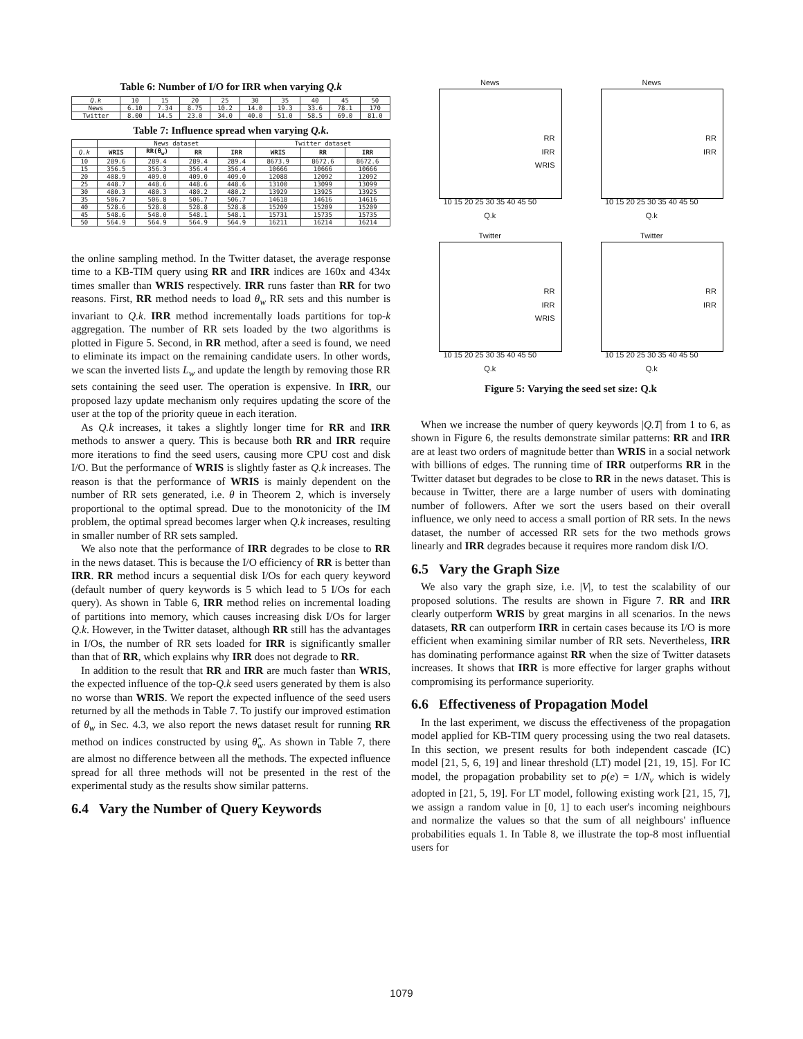Table 6: Number of I/O for IRR when varying Q.k
| Q.k | 10 | 15 | 20 | 25 | 30 | 35 | 40 | 45 | 50 |
| News | 6.10 | 7.34 | 8.75 | 10.2 | 14.0 | 19.3 | 33.6 | 78.1 | 170 |
| Twitter | 8.00 | 14.5 | 23.0 | 34.0 | 40.0 | 51.0 | 58.5 | 69.0 | 81.0 |
Table 7: Influence spread when varying Q.k.
| | News dataset | | | | Twitter dataset | | |
| --- | --- | --- | --- | --- | --- | --- | --- |
| Q.k | WRIS | RR(θ<sub>w</sub>) | RR | IRR | WRIS | RR | IRR |
| 10 | 289.6 | 289.4 | 289.4 | 289.4 | 8673.9 | 8672.6 | 8672.6 |
| 15 | 356.5 | 356.3 | 356.4 | 356.4 | 10666 | 10666 | 10666 |
| 20 | 408.9 | 409.0 | 409.0 | 409.0 | 12088 | 12092 | 12092 |
| 25 | 448.7 | 448.6 | 448.6 | 448.6 | 13100 | 13099 | 13099 |
| 30 | 480.3 | 480.3 | 480.2 | 480.2 | 13929 | 13925 | 13925 |
| 35 | 506.7 | 506.8 | 506.7 | 506.7 | 14618 | 14616 | 14616 |
| 40 | 528.6 | 528.8 | 528.8 | 528.8 | 15209 | 15209 | 15209 |
| 45 | 548.6 | 548.0 | 548.1 | 548.1 | 15731 | 15735 | 15735 |
| 50 | 564.9 | 564.9 | 564.9 | 564.9 | 16211 | 16214 | 16214 |
the online sampling method. In the Twitter dataset, the average response time to a KB-TIM query using RR and IRR indices are 160x and 434x times smaller than WRIS respectively. IRR runs faster than RR for two reasons. First, RR method needs to load θ<sub>w</sub> RR sets and this number is invariant to Q.k. IRR method incrementally loads partitions for top-k aggregation. The number of RR sets loaded by the two algorithms is plotted in Figure 5. Second, in RR method, after a seed is found, we need to eliminate its impact on the remaining candidate users. In other words, we scan the inverted lists L<sub>w</sub> and update the length by removing those RR sets containing the seed user. The operation is expensive. In IRR, our proposed lazy update mechanism only requires updating the score of the user at the top of the priority queue in each iteration.
As Q.k increases, it takes a slightly longer time for RR and IRR methods to answer a query. This is because both RR and IRR require more iterations to find the seed users, causing more CPU cost and disk I/O. But the performance of WRIS is slightly faster as Q.k increases. The reason is that the performance of WRIS is mainly dependent on the number of RR sets generated, i.e. θ in Theorem 2, which is inversely proportional to the optimal spread. Due to the monotonicity of the IM problem, the optimal spread becomes larger when Q.k increases, resulting in smaller number of RR sets sampled.
We also note that the performance of IRR degrades to be close to RR in the news dataset. This is because the I/O efficiency of RR is better than IRR. RR method incurs a sequential disk I/Os for each query keyword (default number of query keywords is 5 which lead to 5 I/Os for each query). As shown in Table 6, IRR method relies on incremental loading of partitions into memory, which causes increasing disk I/Os for larger Q.k. However, in the Twitter dataset, although RR still has the advantages in I/Os, the number of RR sets loaded for IRR is significantly smaller than that of RR, which explains why IRR does not degrade to RR.
In addition to the result that RR and IRR are much faster than WRIS, the expected influence of the top-Q.k seed users generated by them is also no worse than WRIS. We report the expected influence of the seed users returned by all the methods in Table 7. To justify our improved estimation of θ<sub>w</sub> in Sec. 4.3, we also report the news dataset result for running RR method on indices constructed by using θ̂<sub>w</sub>. As shown in Table 7, there are almost no difference between all the methods. The expected influence spread for all three methods will not be presented in the rest of the experimental study as the results show similar patterns.
6.4 Vary the Number of Query Keywords
News
RR
IRR
WRIS
10 15 20 25 30 35 40 45 50
Q.k
News
RR
IRR
10 15 20 25 30 35 40 45 50
Q.k
Twitter
RR
IRR
WRIS
10 15 20 25 30 35 40 45 50
Q.k
Twitter
RR
IRR
10 15 20 25 30 35 40 45 50
Q.k
Figure 5: Varying the seed set size: Q.k
When we increase the number of query keywords |Q.T| from 1 to 6, as shown in Figure 6, the results demonstrate similar patterns: RR and IRR are at least two orders of magnitude better than WRIS in a social network with billions of edges. The running time of IRR outperforms RR in the Twitter dataset but degrades to be close to RR in the news dataset. This is because in Twitter, there are a large number of users with dominating number of followers. After we sort the users based on their overall influence, we only need to access a small portion of RR sets. In the news dataset, the number of accessed RR sets for the two methods grows linearly and IRR degrades because it requires more random disk I/O.
6.5 Vary the Graph Size
We also vary the graph size, i.e. |V|, to test the scalability of our proposed solutions. The results are shown in Figure 7. RR and IRR clearly outperform WRIS by great margins in all scenarios. In the news datasets, RR can outperform IRR in certain cases because its I/O is more efficient when examining similar number of RR sets. Nevertheless, IRR has dominating performance against RR when the size of Twitter datasets increases. It shows that IRR is more effective for larger graphs without compromising its performance superiority.
6.6 Effectiveness of Propagation Model
In the last experiment, we discuss the effectiveness of the propagation model applied for KB-TIM query processing using the two real datasets. In this section, we present results for both independent cascade (IC) model [21, 5, 6, 19] and linear threshold (LT) model [21, 19, 15]. For IC model, the propagation probability set to p(e) = 1/N<sub>v</sub> which is widely adopted in [21, 5, 19]. For LT model, following existing work [21, 15, 7], we assign a random value in [0, 1] to each user's incoming neighbours and normalize the values so that the sum of all neighbours' influence probabilities equals 1. In Table 8, we illustrate the top-8 most influential users for
1079